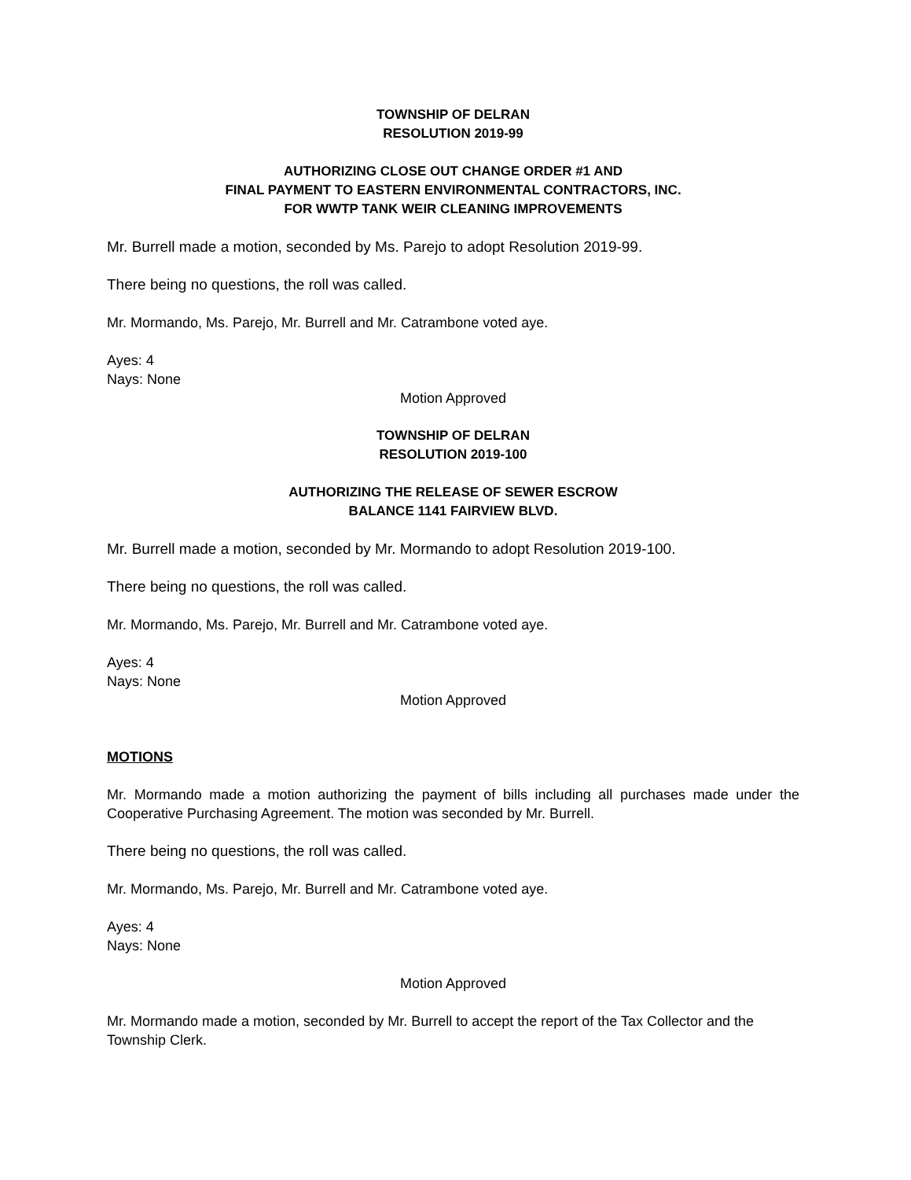TOWNSHIP OF DELRAN
RESOLUTION 2019-99
AUTHORIZING CLOSE OUT CHANGE ORDER #1 AND
FINAL PAYMENT TO EASTERN ENVIRONMENTAL CONTRACTORS, INC.
FOR WWTP TANK WEIR CLEANING IMPROVEMENTS
Mr. Burrell made a motion, seconded by Ms. Parejo to adopt Resolution 2019-99.
There being no questions, the roll was called.
Mr. Mormando, Ms. Parejo, Mr. Burrell and Mr. Catrambone voted aye.
Ayes: 4
Nays: None
Motion Approved
TOWNSHIP OF DELRAN
RESOLUTION 2019-100
AUTHORIZING THE RELEASE OF SEWER ESCROW
BALANCE 1141 FAIRVIEW BLVD.
Mr. Burrell made a motion, seconded by Mr. Mormando to adopt Resolution 2019-100.
There being no questions, the roll was called.
Mr. Mormando, Ms. Parejo, Mr. Burrell and Mr. Catrambone voted aye.
Ayes: 4
Nays: None
Motion Approved
MOTIONS
Mr. Mormando made a motion authorizing the payment of bills including all purchases made under the Cooperative Purchasing Agreement. The motion was seconded by Mr. Burrell.
There being no questions, the roll was called.
Mr. Mormando, Ms. Parejo, Mr. Burrell and Mr. Catrambone voted aye.
Ayes: 4
Nays: None
Motion Approved
Mr. Mormando made a motion, seconded by Mr. Burrell to accept the report of the Tax Collector and the Township Clerk.